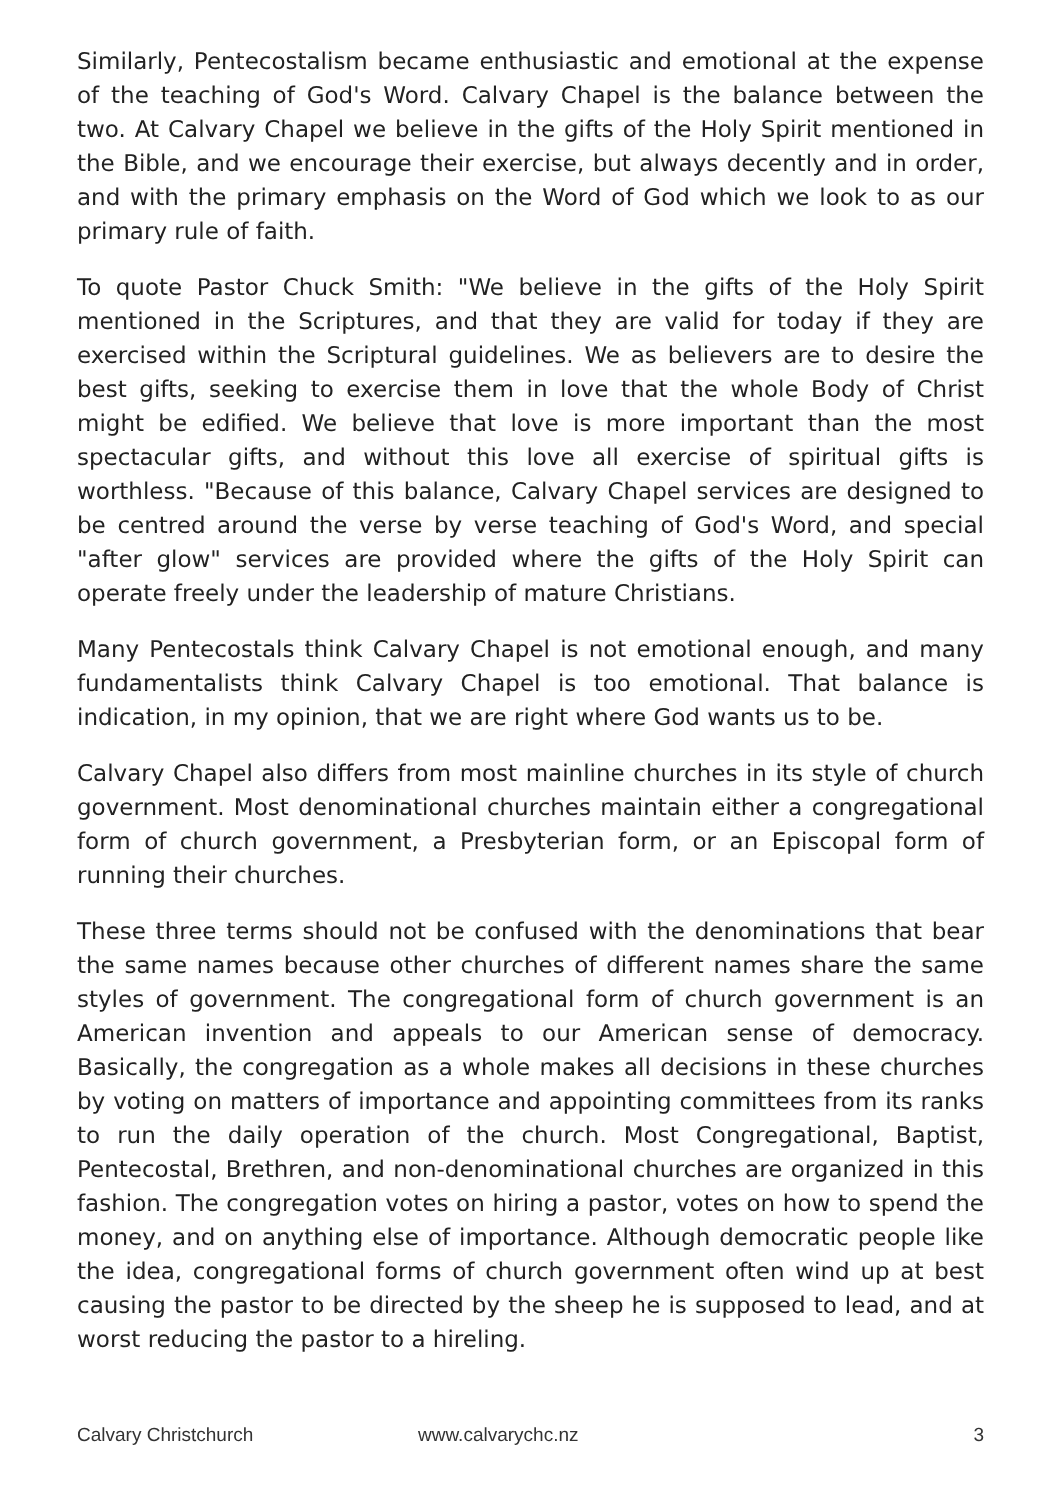Similarly, Pentecostalism became enthusiastic and emotional at the expense of the teaching of God's Word. Calvary Chapel is the balance between the two. At Calvary Chapel we believe in the gifts of the Holy Spirit mentioned in the Bible, and we encourage their exercise, but always decently and in order, and with the primary emphasis on the Word of God which we look to as our primary rule of faith.
To quote Pastor Chuck Smith: "We believe in the gifts of the Holy Spirit mentioned in the Scriptures, and that they are valid for today if they are exercised within the Scriptural guidelines. We as believers are to desire the best gifts, seeking to exercise them in love that the whole Body of Christ might be edified. We believe that love is more important than the most spectacular gifts, and without this love all exercise of spiritual gifts is worthless. "Because of this balance, Calvary Chapel services are designed to be centred around the verse by verse teaching of God's Word, and special "after glow" services are provided where the gifts of the Holy Spirit can operate freely under the leadership of mature Christians.
Many Pentecostals think Calvary Chapel is not emotional enough, and many fundamentalists think Calvary Chapel is too emotional. That balance is indication, in my opinion, that we are right where God wants us to be.
Calvary Chapel also differs from most mainline churches in its style of church government. Most denominational churches maintain either a congregational form of church government, a Presbyterian form, or an Episcopal form of running their churches.
These three terms should not be confused with the denominations that bear the same names because other churches of different names share the same styles of government. The congregational form of church government is an American invention and appeals to our American sense of democracy. Basically, the congregation as a whole makes all decisions in these churches by voting on matters of importance and appointing committees from its ranks to run the daily operation of the church. Most Congregational, Baptist, Pentecostal, Brethren, and non-denominational churches are organized in this fashion. The congregation votes on hiring a pastor, votes on how to spend the money, and on anything else of importance. Although democratic people like the idea, congregational forms of church government often wind up at best causing the pastor to be directed by the sheep he is supposed to lead, and at worst reducing the pastor to a hireling.
Calvary Christchurch www.calvarychc.nz 3